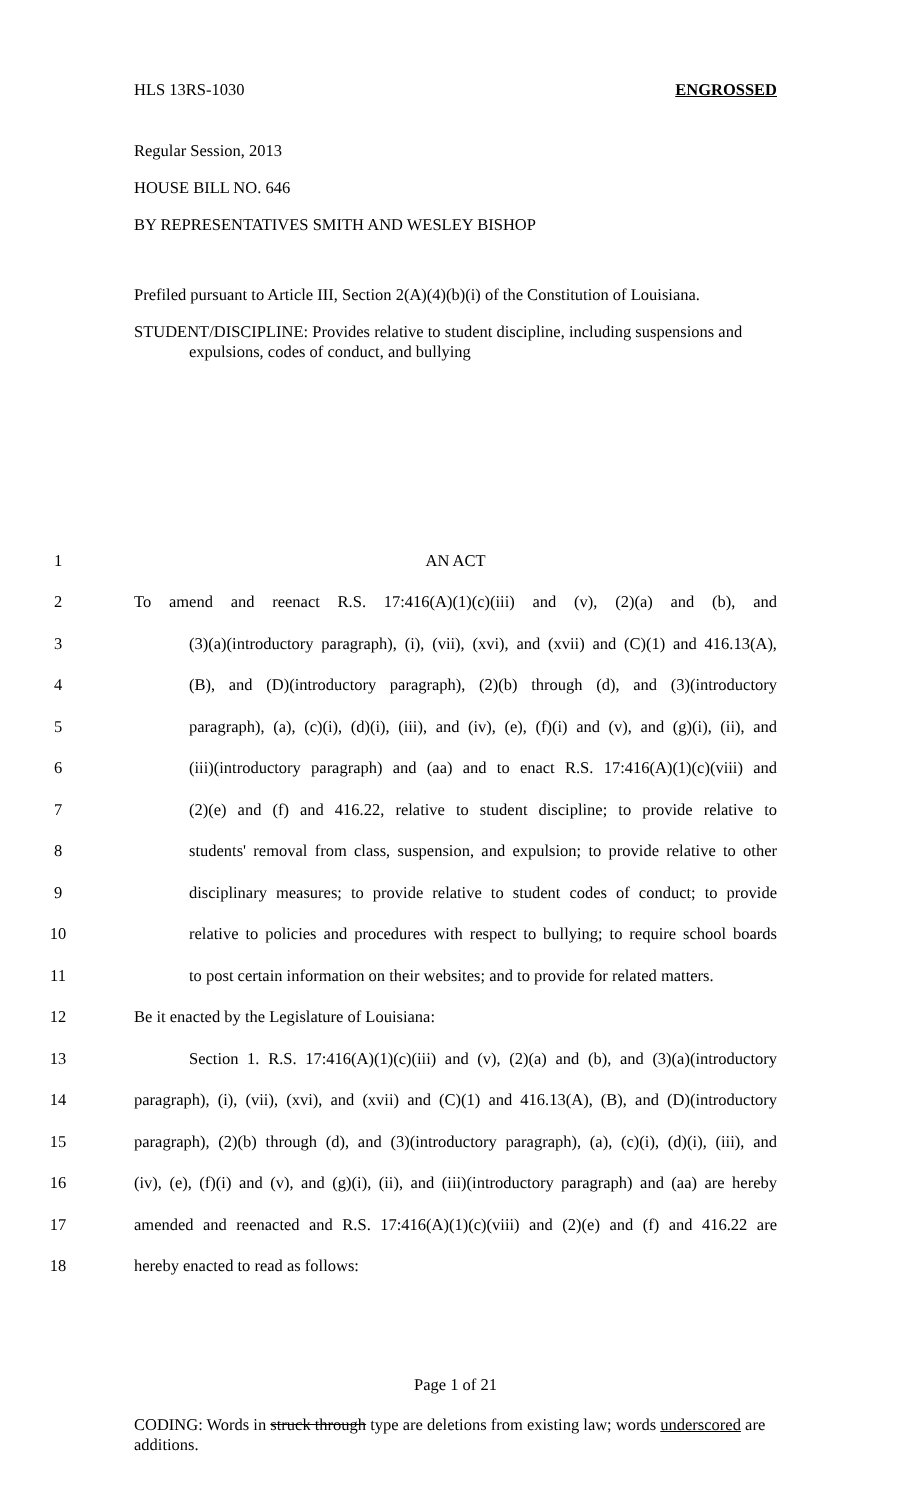HLS 13RS-1030 ENGROSSED
Regular Session, 2013
HOUSE BILL NO. 646
BY REPRESENTATIVES SMITH AND WESLEY BISHOP
Prefiled pursuant to Article III, Section 2(A)(4)(b)(i) of the Constitution of Louisiana.
STUDENT/DISCIPLINE: Provides relative to student discipline, including suspensions and expulsions, codes of conduct, and bullying
1 AN ACT
2 To amend and reenact R.S. 17:416(A)(1)(c)(iii) and (v), (2)(a) and (b), and
3 (3)(a)(introductory paragraph), (i), (vii), (xvi), and (xvii) and (C)(1) and 416.13(A),
4 (B), and (D)(introductory paragraph), (2)(b) through (d), and (3)(introductory
5 paragraph), (a), (c)(i), (d)(i), (iii), and (iv), (e), (f)(i) and (v), and (g)(i), (ii), and
6 (iii)(introductory paragraph) and (aa) and to enact R.S. 17:416(A)(1)(c)(viii) and
7 (2)(e) and (f) and 416.22, relative to student discipline; to provide relative to
8 students' removal from class, suspension, and expulsion; to provide relative to other
9 disciplinary measures; to provide relative to student codes of conduct; to provide
10 relative to policies and procedures with respect to bullying; to require school boards
11 to post certain information on their websites; and to provide for related matters.
12 Be it enacted by the Legislature of Louisiana:
13 Section 1. R.S. 17:416(A)(1)(c)(iii) and (v), (2)(a) and (b), and (3)(a)(introductory
14 paragraph), (i), (vii), (xvi), and (xvii) and (C)(1) and 416.13(A), (B), and (D)(introductory
15 paragraph), (2)(b) through (d), and (3)(introductory paragraph), (a), (c)(i), (d)(i), (iii), and
16 (iv), (e), (f)(i) and (v), and (g)(i), (ii), and (iii)(introductory paragraph) and (aa) are hereby
17 amended and reenacted and R.S. 17:416(A)(1)(c)(viii) and (2)(e) and (f) and 416.22 are
18 hereby enacted to read as follows:
Page 1 of 21
CODING: Words in struck through type are deletions from existing law; words underscored are additions.